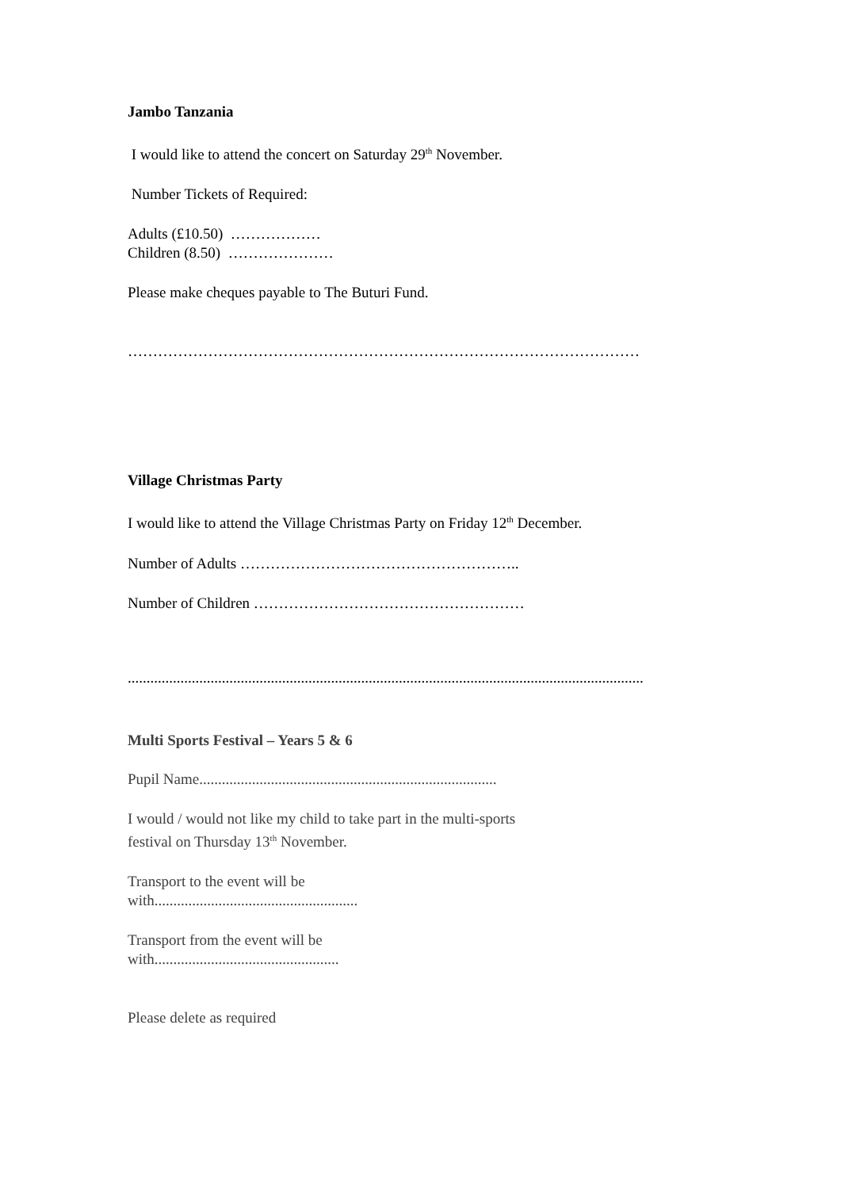Jambo Tanzania
I would like to attend the concert on Saturday 29<sup>th</sup> November.
Number Tickets of Required:
Adults (£10.50) ………………
Children (8.50) …………………
Please make cheques payable to The Buturi Fund.
…………………………………………………………………………………………
Village Christmas Party
I would like to attend the Village Christmas Party on Friday 12<sup>th</sup> December.
Number of Adults ………………………………………………..
Number of Children ………………………………………………
.........................................................................................................................................
Multi Sports Festival – Years 5 & 6
Pupil Name...............................................................................
I would / would not like my child to take part in the multi-sports
festival on Thursday 13<sup>th</sup> November.
Transport to the event will be
with......................................................
Transport from the event will be
with.................................................
Please delete as required